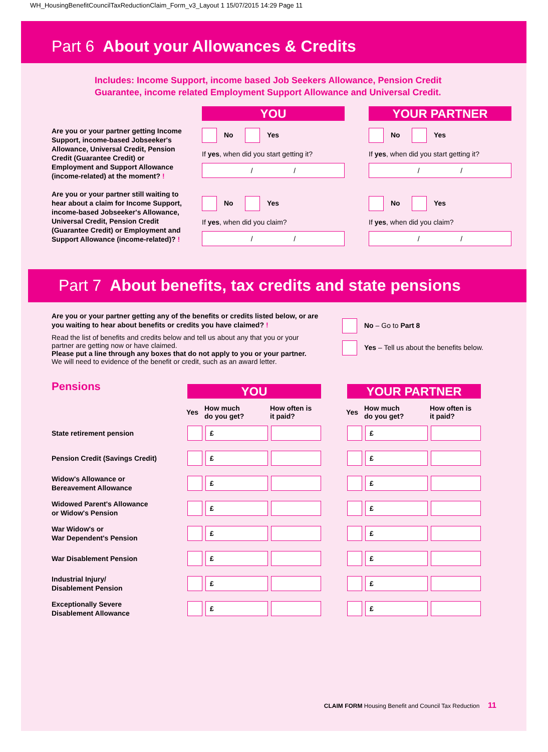WH_HousingBenefitCouncilTaxReductionClaim_Form_v3_Layout 1 15/07/2015 14:29 Page 11
Part 6 About your Allowances & Credits
Includes: Income Support, income based Job Seekers Allowance, Pension Credit
Guarantee, income related Employment Support Allowance and Universal Credit.
Are you or your partner getting Income Support, income-based Jobseeker's Allowance, Universal Credit, Pension Credit (Guarantee Credit) or Employment and Support Allowance (income-related) at the moment? !
Are you or your partner still waiting to hear about a claim for Income Support, income-based Jobseeker's Allowance, Universal Credit, Pension Credit (Guarantee Credit) or Employment and Support Allowance (income-related)? !
YOU
No Yes
If yes, when did you start getting it?
/ /
No Yes
If yes, when did you claim?
/ /
YOUR PARTNER
No Yes
If yes, when did you start getting it?
/ /
No Yes
If yes, when did you claim?
/ /
Part 7 About benefits, tax credits and state pensions
Are you or your partner getting any of the benefits or credits listed below, or are you waiting to hear about benefits or credits you have claimed? !
Read the list of benefits and credits below and tell us about any that you or your partner are getting now or have claimed.
Please put a line through any boxes that do not apply to you or your partner.
We will need to evidence of the benefit or credit, such as an award letter.
No – Go to Part 8
Yes – Tell us about the benefits below.
| Pensions | YOU | | | | YOUR PARTNER | | |
| | Yes | How much do you get? | How often is it paid? | | Yes | How much do you get? | How often is it paid? |
| State retirement pension | | £ | | | | £ | |
| Pension Credit (Savings Credit) | | £ | | | | £ | |
| Widow's Allowance or Bereavement Allowance | | £ | | | | £ | |
| Widowed Parent's Allowance or Widow's Pension | | £ | | | | £ | |
| War Widow's or War Dependent's Pension | | £ | | | | £ | |
| War Disablement Pension | | £ | | | | £ | |
| Industrial Injury/ Disablement Pension | | £ | | | | £ | |
| Exceptionally Severe Disablement Allowance | | £ | | | | £ | |
CLAIM FORM Housing Benefit and Council Tax Reduction 11